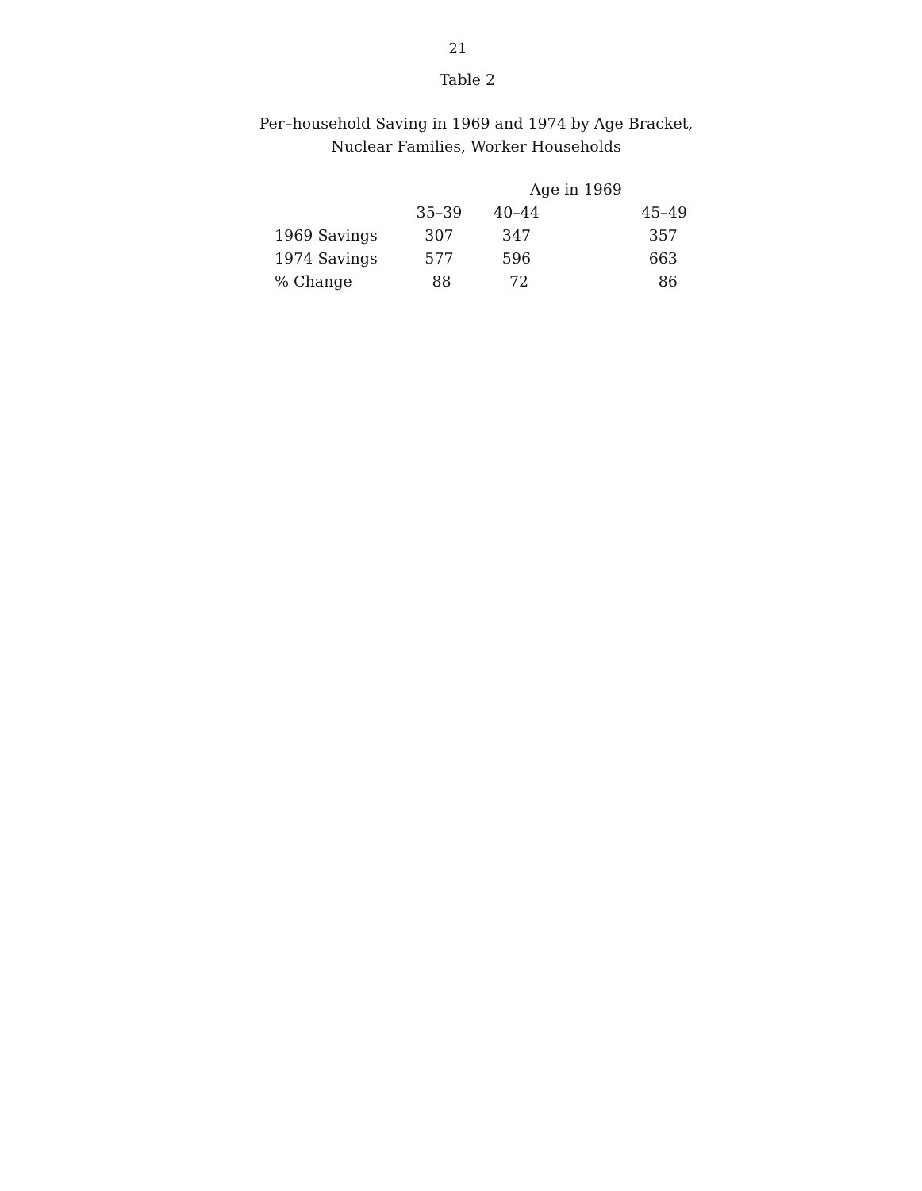21
Table 2
Per–household Saving in 1969 and 1974 by Age Bracket,
Nuclear Families, Worker Households
| | Age in 1969 | | |
| --- | --- | --- | --- |
| | 35–39 | 40–44 | 45–49 |
| 1969 Savings | 307 | 347 | 357 |
| 1974 Savings | 577 | 596 | 663 |
| % Change | 88 | 72 | 86 |